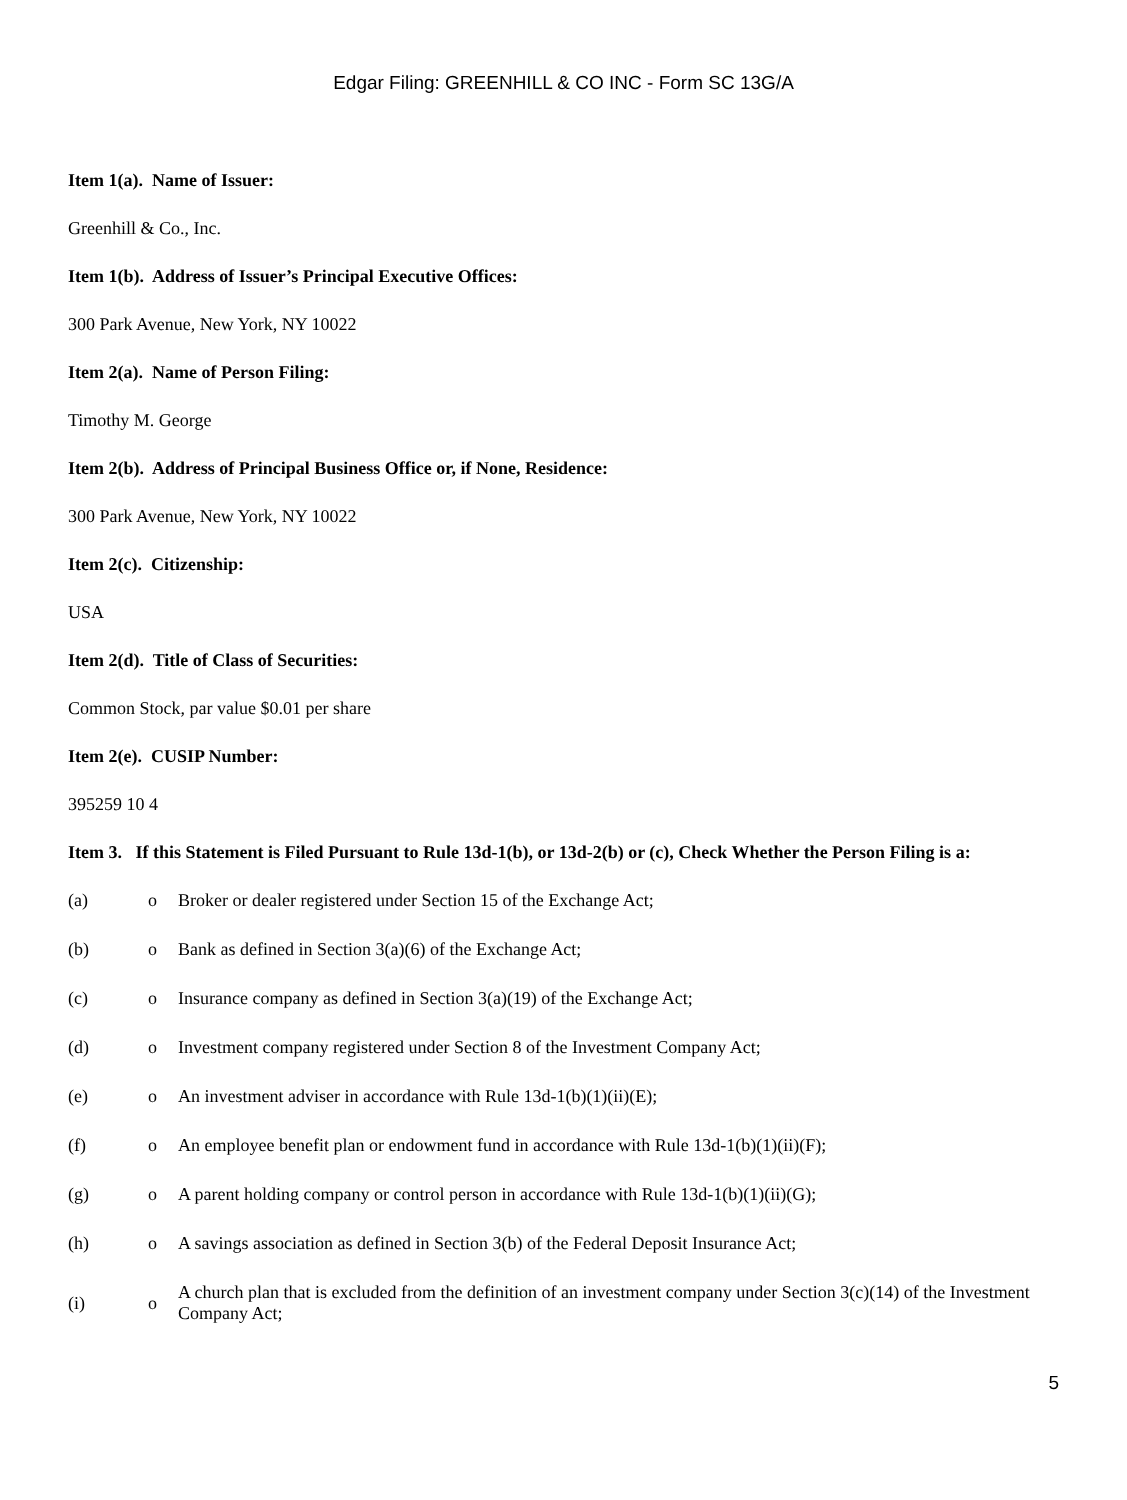Edgar Filing: GREENHILL & CO INC - Form SC 13G/A
Item 1(a). Name of Issuer:
Greenhill & Co., Inc.
Item 1(b). Address of Issuer’s Principal Executive Offices:
300 Park Avenue, New York, NY 10022
Item 2(a). Name of Person Filing:
Timothy M. George
Item 2(b). Address of Principal Business Office or, if None, Residence:
300 Park Avenue, New York, NY 10022
Item 2(c). Citizenship:
USA
Item 2(d). Title of Class of Securities:
Common Stock, par value $0.01 per share
Item 2(e). CUSIP Number:
395259 10 4
Item 3. If this Statement is Filed Pursuant to Rule 13d-1(b), or 13d-2(b) or (c), Check Whether the Person Filing is a:
| (a) | o | Broker or dealer registered under Section 15 of the Exchange Act; |
| (b) | o | Bank as defined in Section 3(a)(6) of the Exchange Act; |
| (c) | o | Insurance company as defined in Section 3(a)(19) of the Exchange Act; |
| (d) | o | Investment company registered under Section 8 of the Investment Company Act; |
| (e) | o | An investment adviser in accordance with Rule 13d-1(b)(1)(ii)(E); |
| (f) | o | An employee benefit plan or endowment fund in accordance with Rule 13d-1(b)(1)(ii)(F); |
| (g) | o | A parent holding company or control person in accordance with Rule 13d-1(b)(1)(ii)(G); |
| (h) | o | A savings association as defined in Section 3(b) of the Federal Deposit Insurance Act; |
| (i) | o | A church plan that is excluded from the definition of an investment company under Section 3(c)(14) of the Investment Company Act; |
5